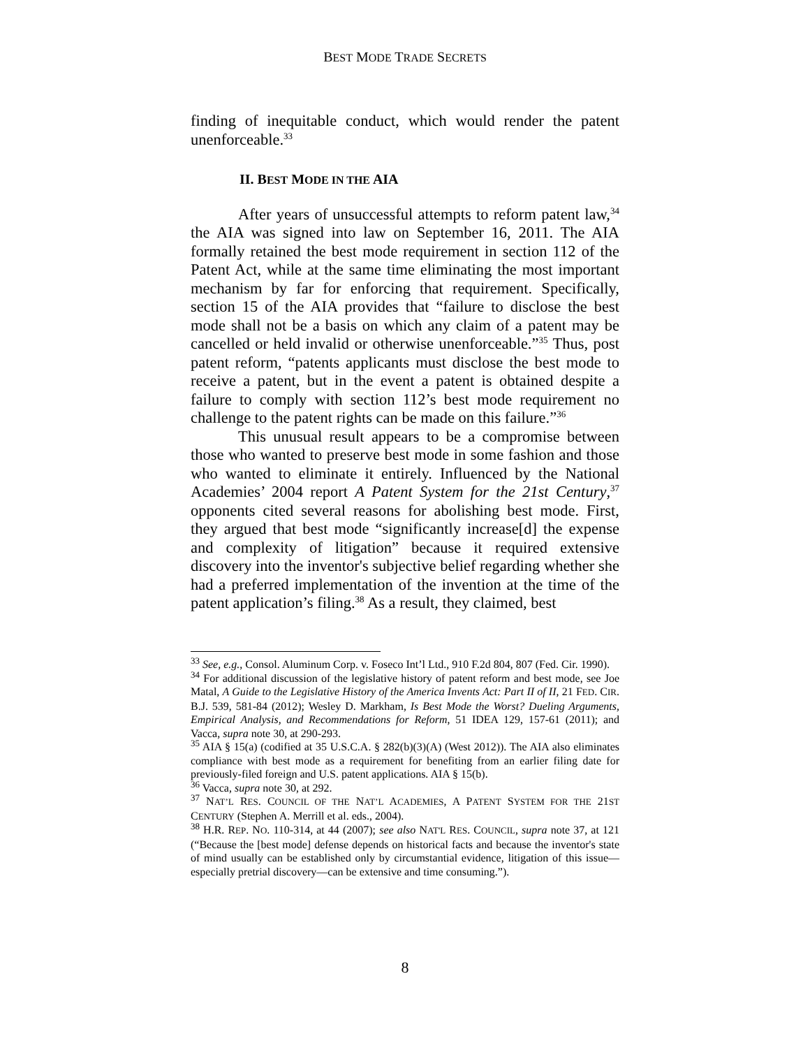BEST MODE TRADE SECRETS
finding of inequitable conduct, which would render the patent unenforceable.<sup>33</sup>
II. BEST MODE IN THE AIA
After years of unsuccessful attempts to reform patent law,<sup>34</sup> the AIA was signed into law on September 16, 2011. The AIA formally retained the best mode requirement in section 112 of the Patent Act, while at the same time eliminating the most important mechanism by far for enforcing that requirement. Specifically, section 15 of the AIA provides that “failure to disclose the best mode shall not be a basis on which any claim of a patent may be cancelled or held invalid or otherwise unenforceable.”<sup>35</sup> Thus, post patent reform, “patents applicants must disclose the best mode to receive a patent, but in the event a patent is obtained despite a failure to comply with section 112’s best mode requirement no challenge to the patent rights can be made on this failure.”<sup>36</sup>
This unusual result appears to be a compromise between those who wanted to preserve best mode in some fashion and those who wanted to eliminate it entirely. Influenced by the National Academies’ 2004 report A Patent System for the 21st Century,<sup>37</sup> opponents cited several reasons for abolishing best mode. First, they argued that best mode “significantly increase[d] the expense and complexity of litigation” because it required extensive discovery into the inventor's subjective belief regarding whether she had a preferred implementation of the invention at the time of the patent application’s filing.<sup>38</sup> As a result, they claimed, best
<sup>33</sup> See, e.g., Consol. Aluminum Corp. v. Foseco Int’l Ltd., 910 F.2d 804, 807 (Fed. Cir. 1990).
<sup>34</sup> For additional discussion of the legislative history of patent reform and best mode, see Joe Matal, A Guide to the Legislative History of the America Invents Act: Part II of II, 21 FED. CIR. B.J. 539, 581-84 (2012); Wesley D. Markham, Is Best Mode the Worst? Dueling Arguments, Empirical Analysis, and Recommendations for Reform, 51 IDEA 129, 157-61 (2011); and Vacca, supra note 30, at 290-293.
<sup>35</sup> AIA § 15(a) (codified at 35 U.S.C.A. § 282(b)(3)(A) (West 2012)). The AIA also eliminates compliance with best mode as a requirement for benefiting from an earlier filing date for previously-filed foreign and U.S. patent applications. AIA § 15(b).
<sup>36</sup> Vacca, supra note 30, at 292.
<sup>37</sup> NAT’L RES. COUNCIL OF THE NAT’L ACADEMIES, A PATENT SYSTEM FOR THE 21ST CENTURY (Stephen A. Merrill et al. eds., 2004).
<sup>38</sup> H.R. REP. NO. 110-314, at 44 (2007); see also NAT'L RES. COUNCIL, supra note 37, at 121 (“Because the [best mode] defense depends on historical facts and because the inventor's state of mind usually can be established only by circumstantial evidence, litigation of this issue—especially pretrial discovery—can be extensive and time consuming.”).
8